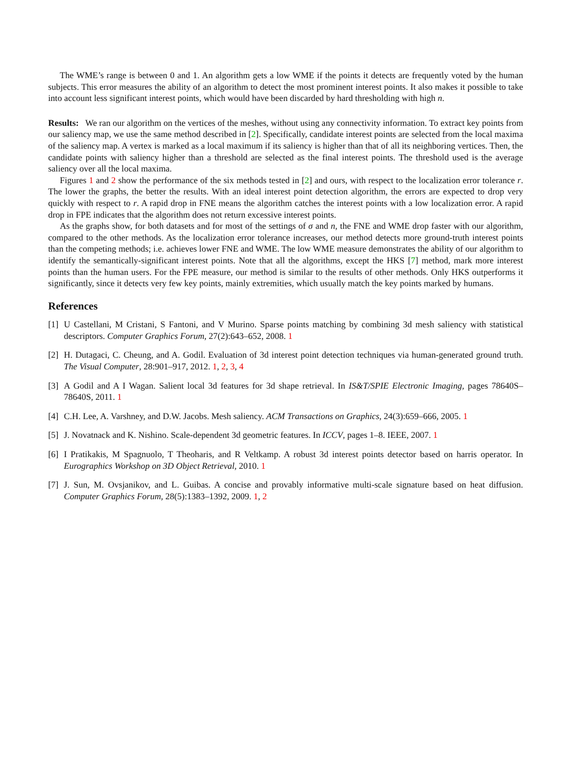The WME’s range is between 0 and 1. An algorithm gets a low WME if the points it detects are frequently voted by the human subjects. This error measures the ability of an algorithm to detect the most prominent interest points. It also makes it possible to take into account less significant interest points, which would have been discarded by hard thresholding with high n.
Results: We ran our algorithm on the vertices of the meshes, without using any connectivity information. To extract key points from our saliency map, we use the same method described in [2]. Specifically, candidate interest points are selected from the local maxima of the saliency map. A vertex is marked as a local maximum if its saliency is higher than that of all its neighboring vertices. Then, the candidate points with saliency higher than a threshold are selected as the final interest points. The threshold used is the average saliency over all the local maxima.
Figures 1 and 2 show the performance of the six methods tested in [2] and ours, with respect to the localization error tolerance r. The lower the graphs, the better the results. With an ideal interest point detection algorithm, the errors are expected to drop very quickly with respect to r. A rapid drop in FNE means the algorithm catches the interest points with a low localization error. A rapid drop in FPE indicates that the algorithm does not return excessive interest points.
As the graphs show, for both datasets and for most of the settings of σ and n, the FNE and WME drop faster with our algorithm, compared to the other methods. As the localization error tolerance increases, our method detects more ground-truth interest points than the competing methods; i.e. achieves lower FNE and WME. The low WME measure demonstrates the ability of our algorithm to identify the semantically-significant interest points. Note that all the algorithms, except the HKS [7] method, mark more interest points than the human users. For the FPE measure, our method is similar to the results of other methods. Only HKS outperforms it significantly, since it detects very few key points, mainly extremities, which usually match the key points marked by humans.
References
[1] U Castellani, M Cristani, S Fantoni, and V Murino. Sparse points matching by combining 3d mesh saliency with statistical descriptors. Computer Graphics Forum, 27(2):643–652, 2008. 1
[2] H. Dutagaci, C. Cheung, and A. Godil. Evaluation of 3d interest point detection techniques via human-generated ground truth. The Visual Computer, 28:901–917, 2012. 1, 2, 3, 4
[3] A Godil and A I Wagan. Salient local 3d features for 3d shape retrieval. In IS&T/SPIE Electronic Imaging, pages 78640S–78640S, 2011. 1
[4] C.H. Lee, A. Varshney, and D.W. Jacobs. Mesh saliency. ACM Transactions on Graphics, 24(3):659–666, 2005. 1
[5] J. Novatnack and K. Nishino. Scale-dependent 3d geometric features. In ICCV, pages 1–8. IEEE, 2007. 1
[6] I Pratikakis, M Spagnuolo, T Theoharis, and R Veltkamp. A robust 3d interest points detector based on harris operator. In Eurographics Workshop on 3D Object Retrieval, 2010. 1
[7] J. Sun, M. Ovsjanikov, and L. Guibas. A concise and provably informative multi-scale signature based on heat diffusion. Computer Graphics Forum, 28(5):1383–1392, 2009. 1, 2